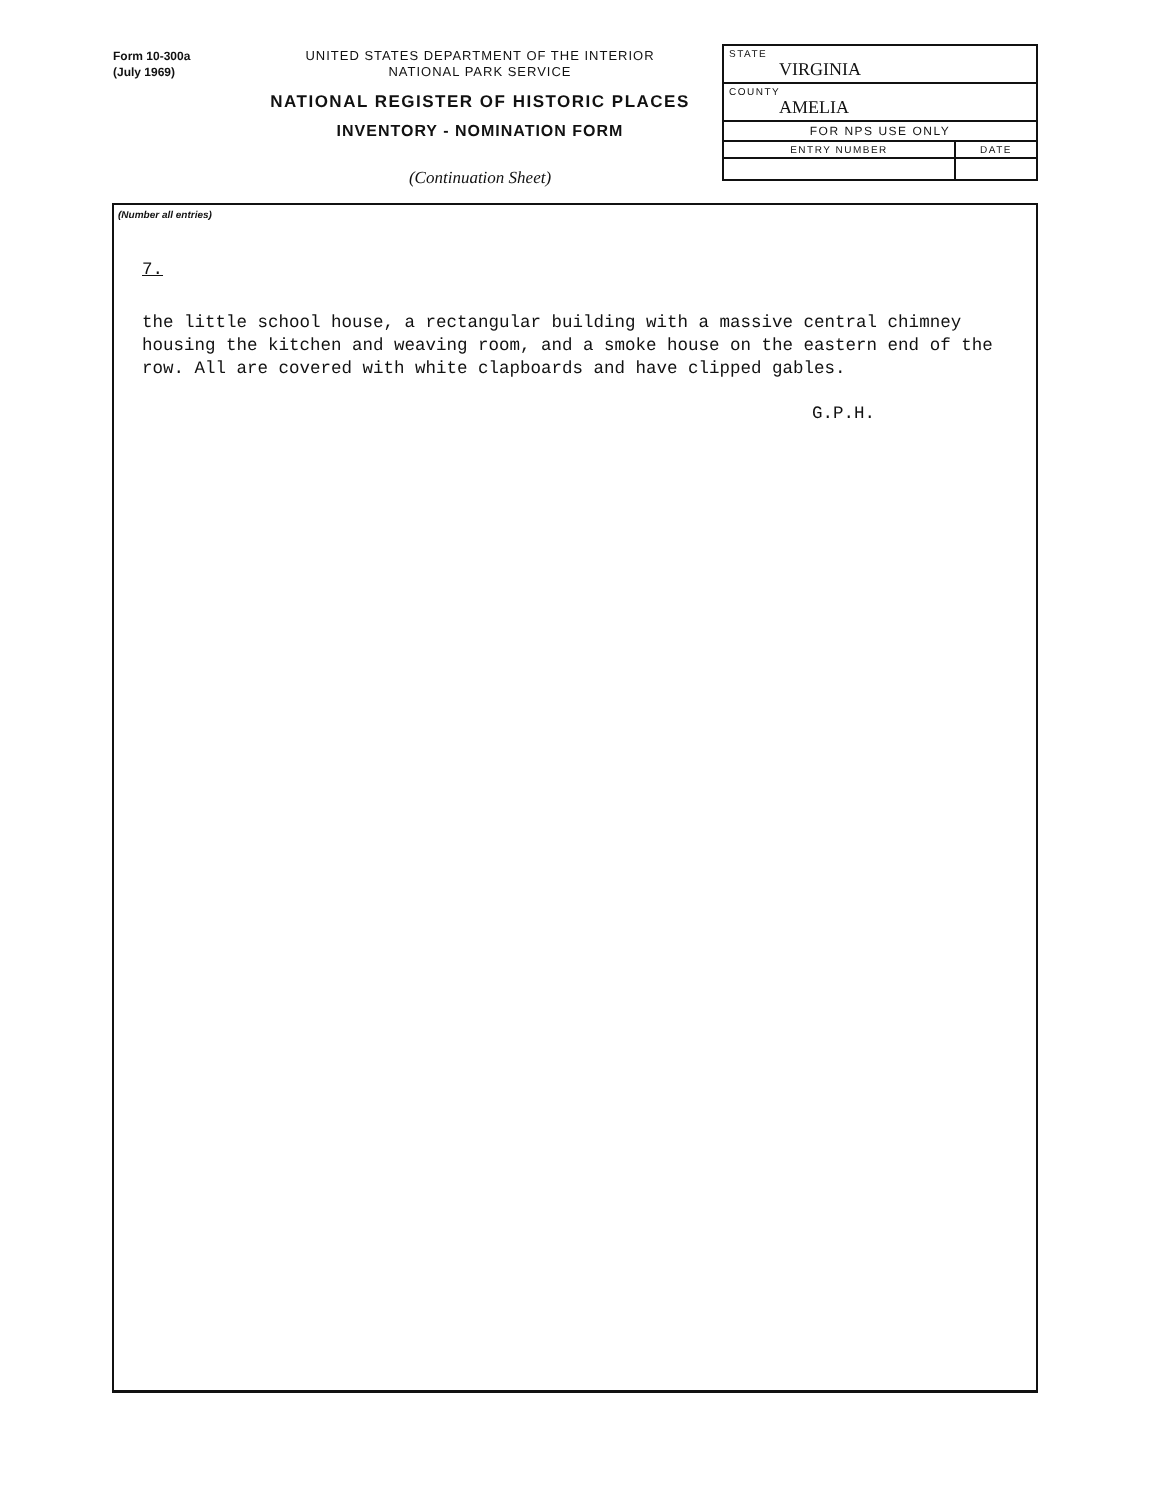Form 10-300a
(July 1969)
UNITED STATES DEPARTMENT OF THE INTERIOR
NATIONAL PARK SERVICE
NATIONAL REGISTER OF HISTORIC PLACES
INVENTORY - NOMINATION FORM
(Continuation Sheet)
| STATE VIRGINIA | |
| COUNTY AMELIA | |
| FOR NPS USE ONLY | |
| ENTRY NUMBER | DATE |
(Number all entries)
7.
the little school house, a rectangular building with a massive central chimney housing the kitchen and weaving room, and a smoke house on the eastern end of the row. All are covered with white clapboards and have clipped gables.
G.P.H.